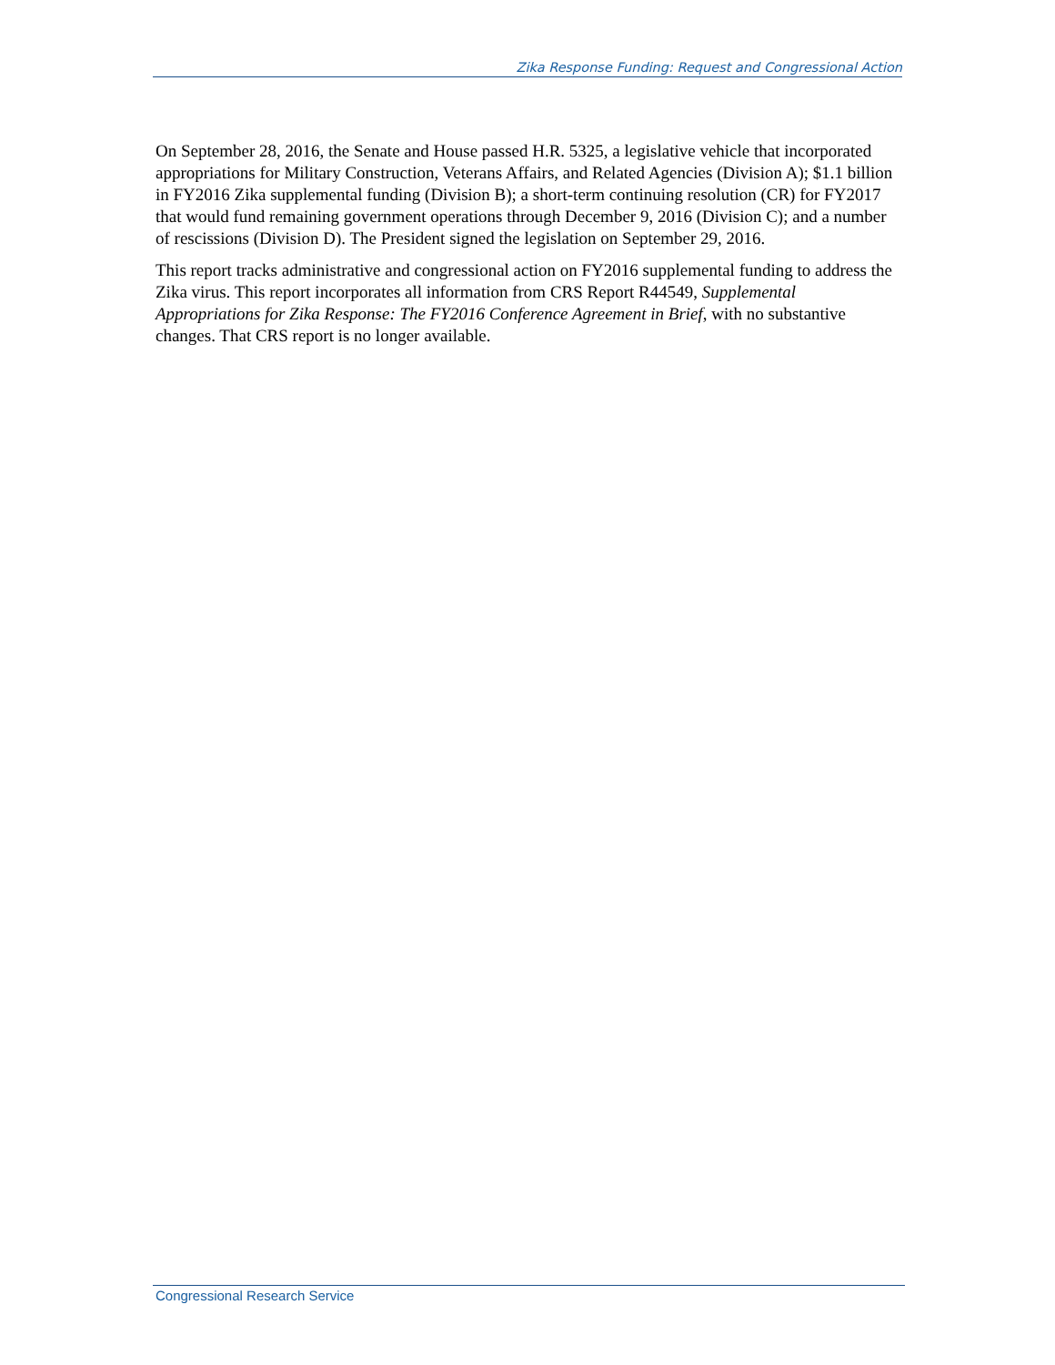Zika Response Funding: Request and Congressional Action
On September 28, 2016, the Senate and House passed H.R. 5325, a legislative vehicle that incorporated appropriations for Military Construction, Veterans Affairs, and Related Agencies (Division A); $1.1 billion in FY2016 Zika supplemental funding (Division B); a short-term continuing resolution (CR) for FY2017 that would fund remaining government operations through December 9, 2016 (Division C); and a number of rescissions (Division D). The President signed the legislation on September 29, 2016.
This report tracks administrative and congressional action on FY2016 supplemental funding to address the Zika virus. This report incorporates all information from CRS Report R44549, Supplemental Appropriations for Zika Response: The FY2016 Conference Agreement in Brief, with no substantive changes. That CRS report is no longer available.
Congressional Research Service